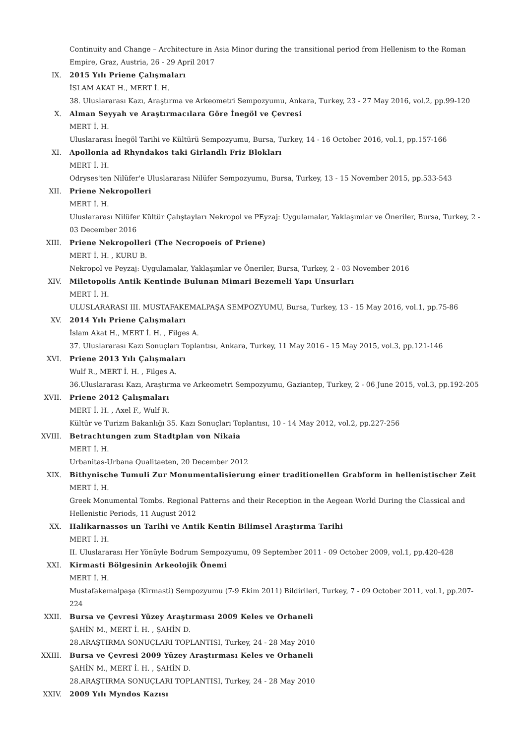Continuity and Change – Architecture in Asia Minor during the transitional period from Hellenism to the Roman Empire, Graz, Austria, 26 - 29 April 2017
IX. 2015 Yılı Priene Çalışmaları
İSLAM AKAT H., MERT İ. H.
38. Uluslararası Kazı, Araştırma ve Arkeometri Sempozyumu, Ankara, Turkey, 23 - 27 May 2016, vol.2, pp.99-120
X. Alman Seyyah ve Araştırmacılara Göre İnegöl ve Çevresi
MERT İ. H.
Uluslararası İnegöl Tarihi ve Kültürü Sempozyumu, Bursa, Turkey, 14 - 16 October 2016, vol.1, pp.157-166
XI. Apollonia ad Rhyndakos taki Girlandlı Friz Blokları
MERT İ. H.
Odryses'ten Nilüfer'e Uluslararası Nilüfer Sempozyumu, Bursa, Turkey, 13 - 15 November 2015, pp.533-543
XII. Priene Nekropolleri
MERT İ. H.
Uluslararası Nilüfer Kültür Çalıştayları Nekropol ve PEyzaj: Uygulamalar, Yaklaşımlar ve Öneriler, Bursa, Turkey, 2 - 03 December 2016
XIII. Priene Nekropolleri (The Necropoeis of Priene)
MERT İ. H. , KURU B.
Nekropol ve Peyzaj: Uygulamalar, Yaklaşımlar ve Öneriler, Bursa, Turkey, 2 - 03 November 2016
XIV. Miletopolis Antik Kentinde Bulunan Mimari Bezemeli Yapı Unsurları
MERT İ. H.
ULUSLARARASI III. MUSTAFAKEMALPAŞA SEMPOZYUMU, Bursa, Turkey, 13 - 15 May 2016, vol.1, pp.75-86
XV. 2014 Yılı Priene Çalışmaları
İslam Akat H., MERT İ. H. , Filges A.
37. Uluslararası Kazı Sonuçları Toplantısı, Ankara, Turkey, 11 May 2016 - 15 May 2015, vol.3, pp.121-146
XVI. Priene 2013 Yılı Çalışmaları
Wulf R., MERT İ. H. , Filges A.
36.Uluslararası Kazı, Araştırma ve Arkeometri Sempozyumu, Gaziantep, Turkey, 2 - 06 June 2015, vol.3, pp.192-205
XVII. Priene 2012 Çalışmaları
MERT İ. H. , Axel F., Wulf R.
Kültür ve Turizm Bakanlığı 35. Kazı Sonuçları Toplantısı, 10 - 14 May 2012, vol.2, pp.227-256
XVIII. Betrachtungen zum Stadtplan von Nikaia
MERT İ. H.
Urbanitas-Urbana Qualitaeten, 20 December 2012
XIX. Bithynische Tumuli Zur Monumentalisierung einer traditionellen Grabform in hellenistischer Zeit
MERT İ. H.
Greek Monumental Tombs. Regional Patterns and their Reception in the Aegean World During the Classical and Hellenistic Periods, 11 August 2012
XX. Halikarnassos un Tarihi ve Antik Kentin Bilimsel Araştırma Tarihi
MERT İ. H.
II. Uluslararası Her Yönüyle Bodrum Sempozyumu, 09 September 2011 - 09 October 2009, vol.1, pp.420-428
XXI. Kirmasti Bölgesinin Arkeolojik Önemi
MERT İ. H.
Mustafakemalpaşa (Kirmasti) Sempozyumu (7-9 Ekim 2011) Bildirileri, Turkey, 7 - 09 October 2011, vol.1, pp.207-224
XXII. Bursa ve Çevresi Yüzey Araştırması 2009 Keles ve Orhaneli
ŞAHİN M., MERT İ. H. , ŞAHİN D.
28.ARAŞTIRMA SONUÇLARI TOPLANTISI, Turkey, 24 - 28 May 2010
XXIII. Bursa ve Çevresi 2009 Yüzey Araştırması Keles ve Orhaneli
ŞAHİN M., MERT İ. H. , ŞAHİN D.
28.ARAŞTIRMA SONUÇLARI TOPLANTISI, Turkey, 24 - 28 May 2010
XXIV. 2009 Yılı Myndos Kazısı